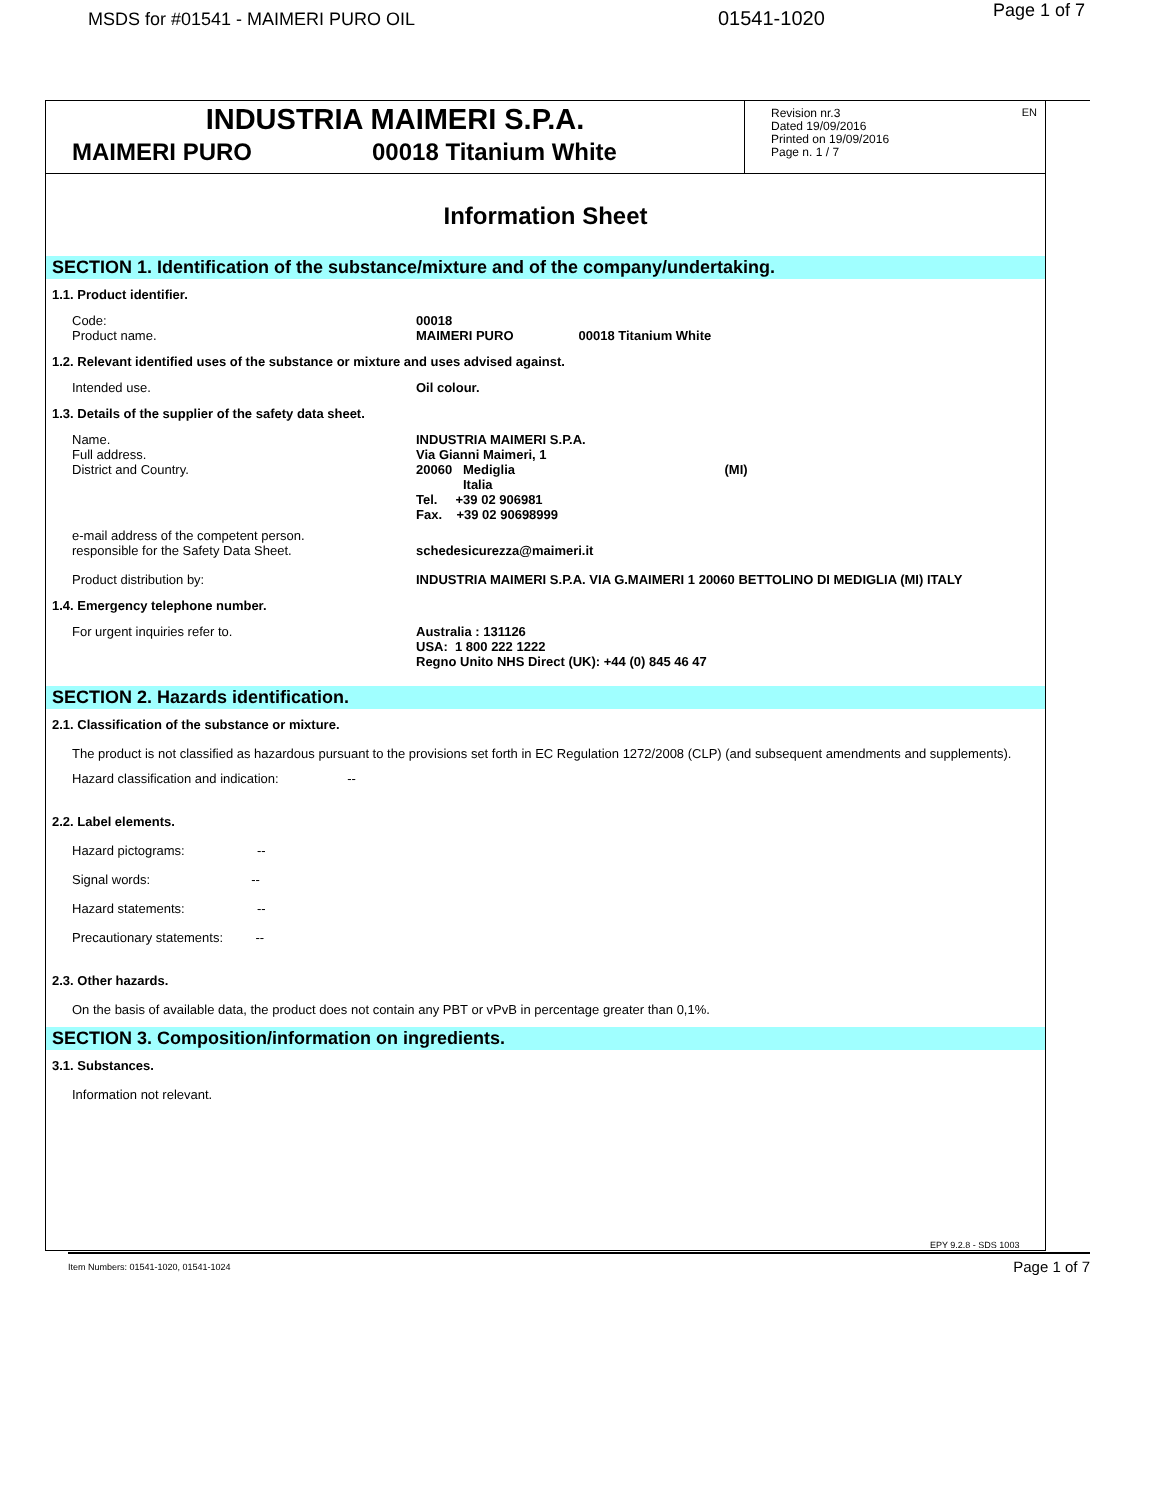MSDS for #01541 - MAIMERI PURO OIL
01541-1020
Page 1 of 7
INDUSTRIA MAIMERI S.P.A.
MAIMERI PURO 00018 Titanium White
Revision nr.3
Dated 19/09/2016
Printed on 19/09/2016
Page n. 1 / 7
EN
Information Sheet
SECTION 1. Identification of the substance/mixture and of the company/undertaking.
1.1. Product identifier.
Code:
Product name.
00018
MAIMERI PURO 00018 Titanium White
1.2. Relevant identified uses of the substance or mixture and uses advised against.
Intended use. Oil colour.
1.3. Details of the supplier of the safety data sheet.
Name.
Full address.
District and Country.
INDUSTRIA MAIMERI S.P.A.
Via Gianni Maimeri, 1
20060 Mediglia (MI)
Italia
Tel. +39 02 906981
Fax. +39 02 90698999
e-mail address of the competent person.
responsible for the Safety Data Sheet.
schedesicurezza@maimeri.it
Product distribution by: INDUSTRIA MAIMERI S.P.A. VIA G.MAIMERI 1 20060 BETTOLINO DI MEDIGLIA (MI) ITALY
1.4. Emergency telephone number.
For urgent inquiries refer to. Australia : 131126
USA: 1 800 222 1222
Regno Unito NHS Direct (UK): +44 (0) 845 46 47
SECTION 2. Hazards identification.
2.1. Classification of the substance or mixture.
The product is not classified as hazardous pursuant to the provisions set forth in EC Regulation 1272/2008 (CLP) (and subsequent amendments and supplements).
Hazard classification and indication: --
2.2. Label elements.
Hazard pictograms: --
Signal words: --
Hazard statements: --
Precautionary statements: --
2.3. Other hazards.
On the basis of available data, the product does not contain any PBT or vPvB in percentage greater than 0,1%.
SECTION 3. Composition/information on ingredients.
3.1. Substances.
Information not relevant.
EPY 9.2.8 - SDS 1003
Item Numbers: 01541-1020, 01541-1024 Page 1 of 7